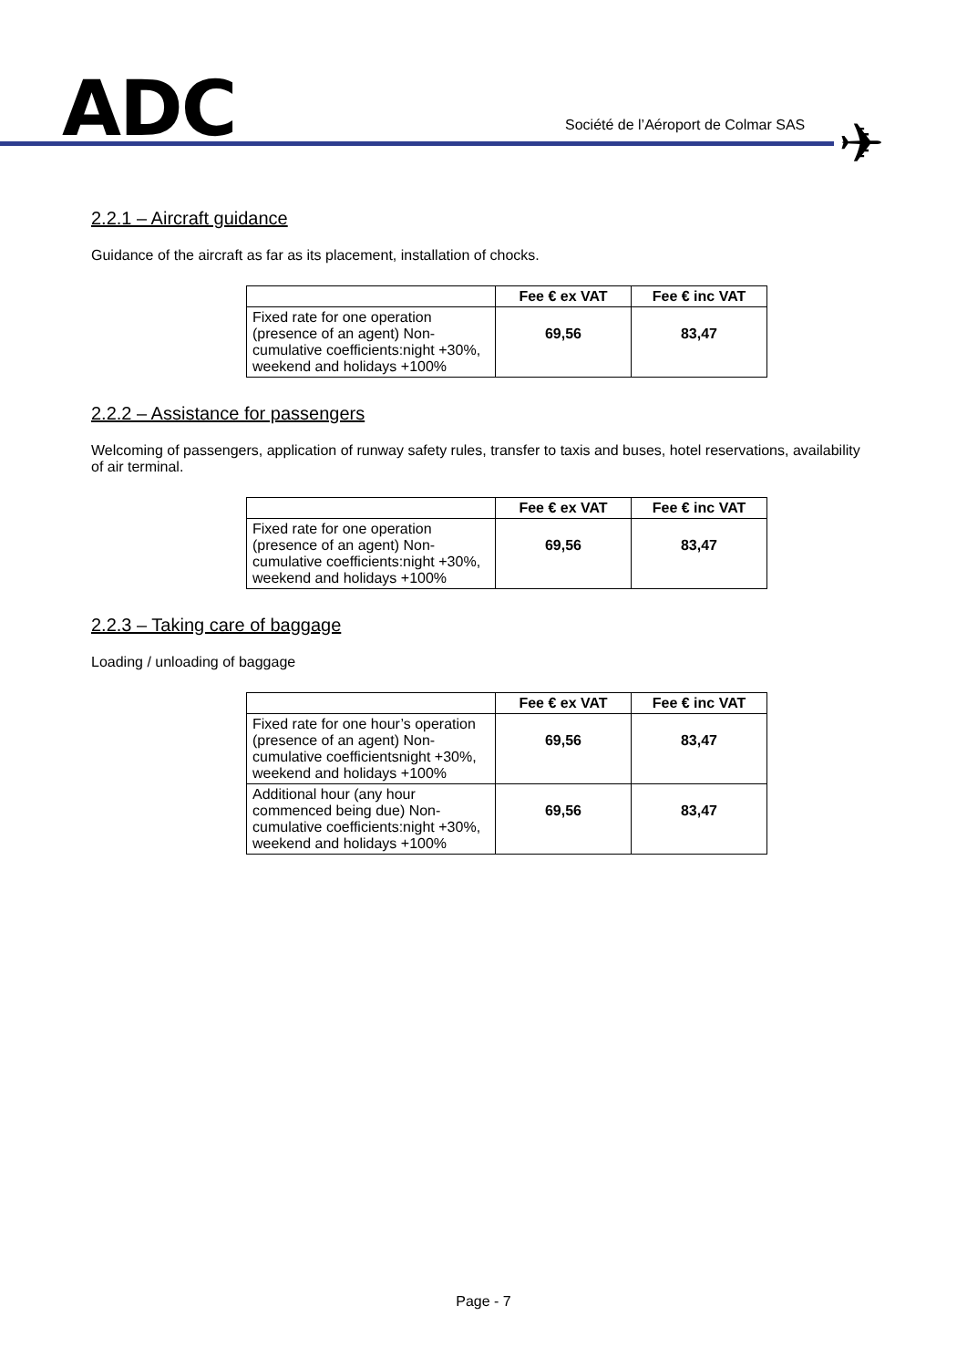ADC
Société de l’Aéroport de Colmar SAS
✈
2.2.1 – Aircraft guidance
Guidance of the aircraft as far as its placement, installation of chocks.
| | Fee € ex VAT | Fee € inc VAT |
| --- | --- | --- |
| Fixed rate for one operation (presence of an agent) Non-cumulative coefficients:night +30%, weekend and holidays +100% | 69,56 | 83,47 |
2.2.2 – Assistance for passengers
Welcoming of passengers, application of runway safety rules, transfer to taxis and buses, hotel reservations, availability of air terminal.
| | Fee € ex VAT | Fee € inc VAT |
| --- | --- | --- |
| Fixed rate for one operation (presence of an agent) Non-cumulative coefficients:night +30%, weekend and holidays +100% | 69,56 | 83,47 |
2.2.3 – Taking care of baggage
Loading / unloading of baggage
| | Fee € ex VAT | Fee € inc VAT |
| --- | --- | --- |
| Fixed rate for one hour’s operation (presence of an agent) Non-cumulative coefficientsnight +30%, weekend and holidays +100% | 69,56 | 83,47 |
| Additional hour (any hour commenced being due) Non-cumulative coefficients:night +30%, weekend and holidays +100% | 69,56 | 83,47 |
Page - 7